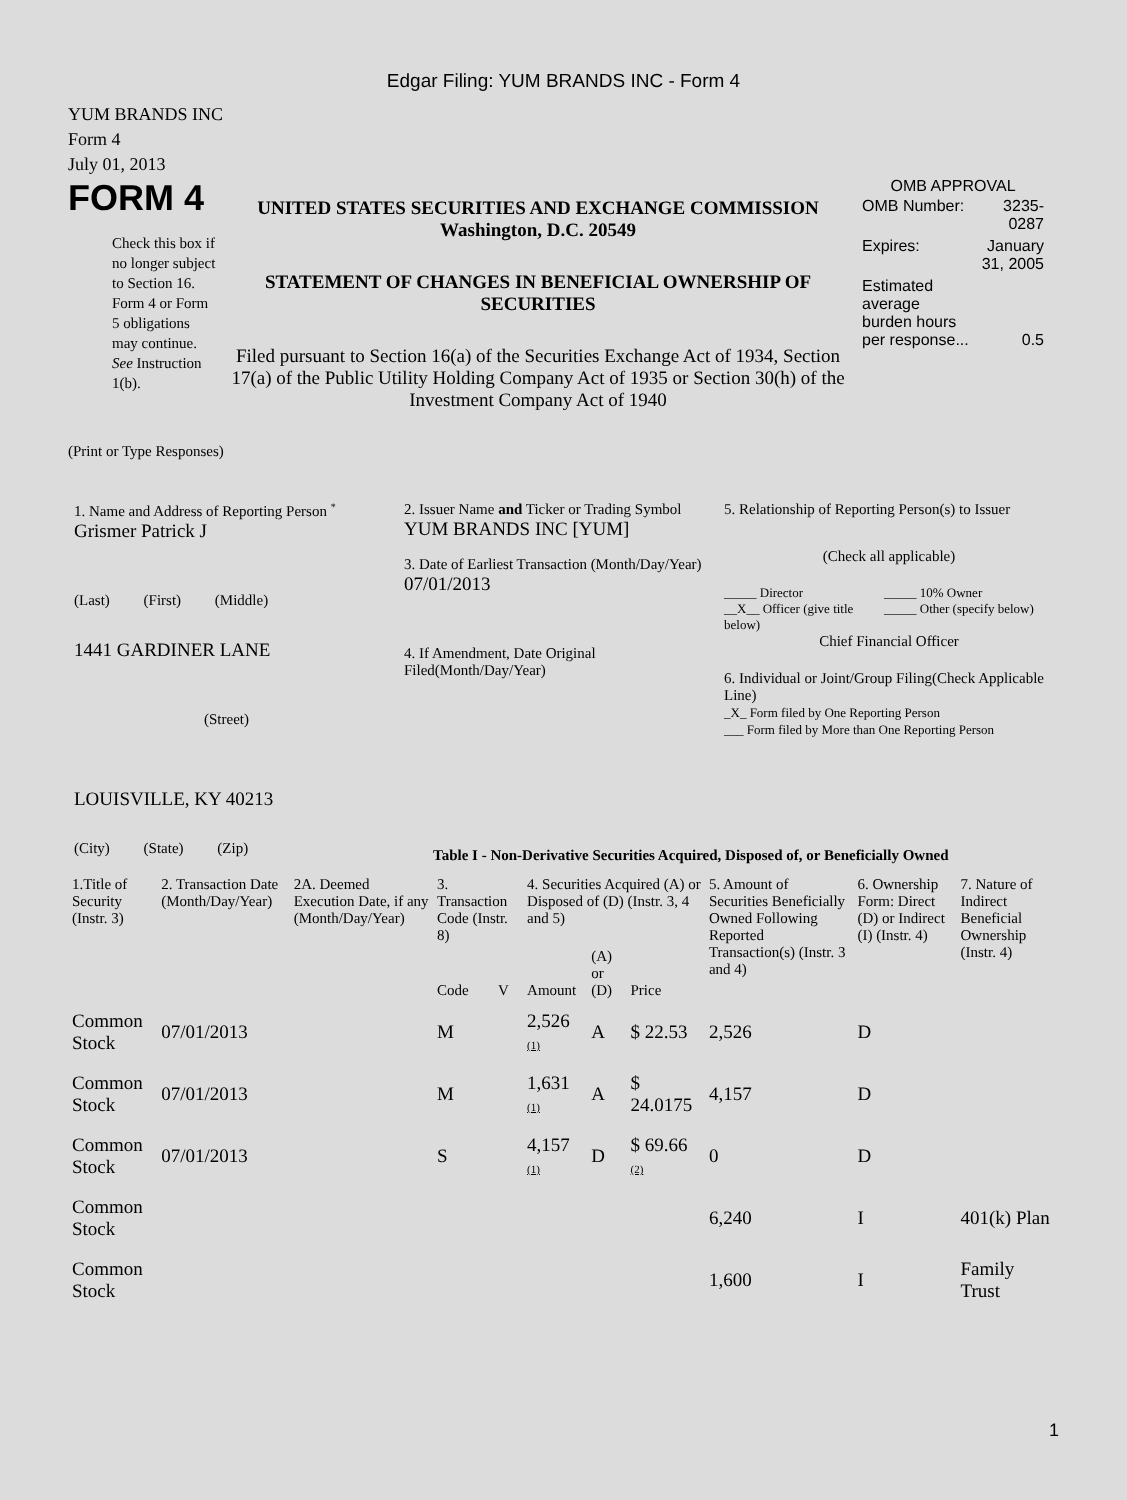Edgar Filing: YUM BRANDS INC - Form 4
YUM BRANDS INC
Form 4
July 01, 2013
FORM 4
Check this box if no longer subject to Section 16. Form 4 or Form 5 obligations may continue. See Instruction 1(b).
UNITED STATES SECURITIES AND EXCHANGE COMMISSION
Washington, D.C. 20549
STATEMENT OF CHANGES IN BENEFICIAL OWNERSHIP OF SECURITIES
Filed pursuant to Section 16(a) of the Securities Exchange Act of 1934, Section 17(a) of the Public Utility Holding Company Act of 1935 or Section 30(h) of the Investment Company Act of 1940
OMB APPROVAL
| OMB Number: | 3235-0287 |
| Expires: | January 31, 2005 |
| Estimated average burden hours per response... | 0.5 |
(Print or Type Responses)
1. Name and Address of Reporting Person <sup>*</sup>
Grismer Patrick J
(Last) (First) (Middle)
1441 GARDINER LANE
(Street)
LOUISVILLE, KY 40213
(City) (State) (Zip)
2. Issuer Name and Ticker or Trading Symbol
YUM BRANDS INC [YUM]
3. Date of Earliest Transaction (Month/Day/Year)
07/01/2013
4. If Amendment, Date Original Filed(Month/Day/Year)
5. Relationship of Reporting Person(s) to Issuer
(Check all applicable)
_____ Director
__X__ Officer (give title below)
_____ 10% Owner
_____ Other (specify below)
Chief Financial Officer
6. Individual or Joint/Group Filing(Check Applicable Line)
_X_ Form filed by One Reporting Person
___ Form filed by More than One Reporting Person
Table I - Non-Derivative Securities Acquired, Disposed of, or Beneficially Owned
| 1.Title of Security (Instr. 3) | 2. Transaction Date (Month/Day/Year) | 2A. Deemed Execution Date, if any (Month/Day/Year) | 3. Transaction Code (Instr. 8) | | 4. Securities Acquired (A) or Disposed of (D) (Instr. 3, 4 and 5) | | | 5. Amount of Securities Beneficially Owned Following Reported Transaction(s) (Instr. 3 and 4) | 6. Ownership Form: Direct (D) or Indirect (I) (Instr. 4) | 7. Nature of Indirect Beneficial Ownership (Instr. 4) |
| --- | --- | --- | --- | --- | --- | --- | --- | --- | --- | --- |
| | | | Code | V | Amount | (A) or (D) | Price | | | |
| Common Stock | 07/01/2013 | | M | | 2,526 (1) | A | $ 22.53 | 2,526 | D | |
| Common Stock | 07/01/2013 | | M | | 1,631 (1) | A | $ 24.0175 | 4,157 | D | |
| Common Stock | 07/01/2013 | | S | | 4,157 (1) | D | $ 69.66 (2) | 0 | D | |
| Common Stock | | | | | | | | 6,240 | I | 401(k) Plan |
| Common Stock | | | | | | | | 1,600 | I | Family Trust |
1